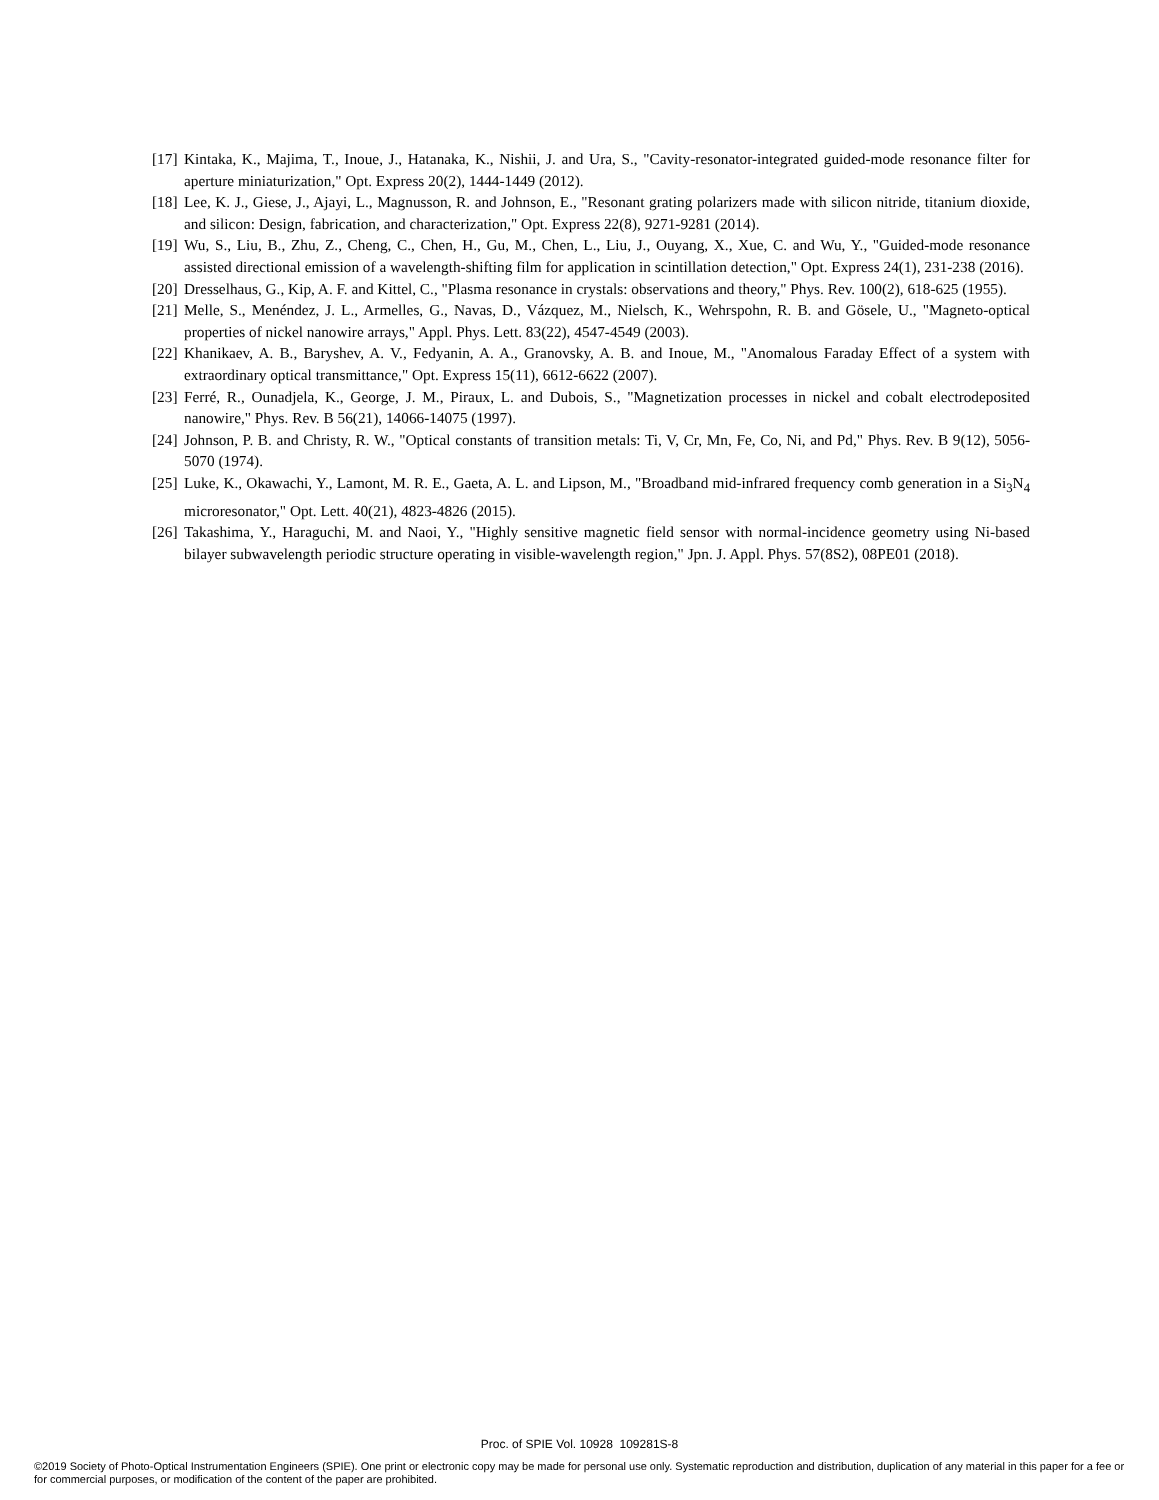[17] Kintaka, K., Majima, T., Inoue, J., Hatanaka, K., Nishii, J. and Ura, S., "Cavity-resonator-integrated guided-mode resonance filter for aperture miniaturization," Opt. Express 20(2), 1444-1449 (2012).
[18] Lee, K. J., Giese, J., Ajayi, L., Magnusson, R. and Johnson, E., "Resonant grating polarizers made with silicon nitride, titanium dioxide, and silicon: Design, fabrication, and characterization," Opt. Express 22(8), 9271-9281 (2014).
[19] Wu, S., Liu, B., Zhu, Z., Cheng, C., Chen, H., Gu, M., Chen, L., Liu, J., Ouyang, X., Xue, C. and Wu, Y., "Guided-mode resonance assisted directional emission of a wavelength-shifting film for application in scintillation detection," Opt. Express 24(1), 231-238 (2016).
[20] Dresselhaus, G., Kip, A. F. and Kittel, C., "Plasma resonance in crystals: observations and theory," Phys. Rev. 100(2), 618-625 (1955).
[21] Melle, S., Menéndez, J. L., Armelles, G., Navas, D., Vázquez, M., Nielsch, K., Wehrspohn, R. B. and Gösele, U., "Magneto-optical properties of nickel nanowire arrays," Appl. Phys. Lett. 83(22), 4547-4549 (2003).
[22] Khanikaev, A. B., Baryshev, A. V., Fedyanin, A. A., Granovsky, A. B. and Inoue, M., "Anomalous Faraday Effect of a system with extraordinary optical transmittance," Opt. Express 15(11), 6612-6622 (2007).
[23] Ferré, R., Ounadjela, K., George, J. M., Piraux, L. and Dubois, S., "Magnetization processes in nickel and cobalt electrodeposited nanowire," Phys. Rev. B 56(21), 14066-14075 (1997).
[24] Johnson, P. B. and Christy, R. W., "Optical constants of transition metals: Ti, V, Cr, Mn, Fe, Co, Ni, and Pd," Phys. Rev. B 9(12), 5056-5070 (1974).
[25] Luke, K., Okawachi, Y., Lamont, M. R. E., Gaeta, A. L. and Lipson, M., "Broadband mid-infrared frequency comb generation in a Si<sub>3</sub>N<sub>4</sub> microresonator," Opt. Lett. 40(21), 4823-4826 (2015).
[26] Takashima, Y., Haraguchi, M. and Naoi, Y., "Highly sensitive magnetic field sensor with normal-incidence geometry using Ni-based bilayer subwavelength periodic structure operating in visible-wavelength region," Jpn. J. Appl. Phys. 57(8S2), 08PE01 (2018).
Proc. of SPIE Vol. 10928 109281S-8
©2019 Society of Photo-Optical Instrumentation Engineers (SPIE). One print or electronic copy may be made for personal use only. Systematic reproduction and distribution, duplication of any material in this paper for a fee or for commercial purposes, or modification of the content of the paper are prohibited.